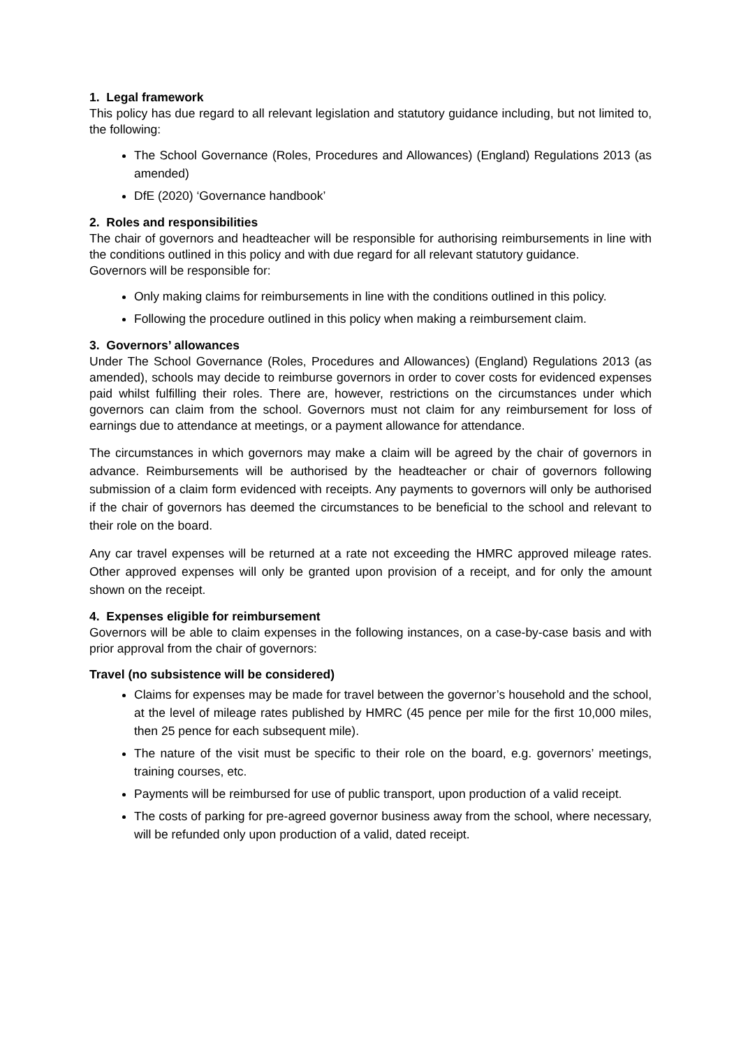1. Legal framework
This policy has due regard to all relevant legislation and statutory guidance including, but not limited to, the following:
The School Governance (Roles, Procedures and Allowances) (England) Regulations 2013 (as amended)
DfE (2020) ‘Governance handbook’
2. Roles and responsibilities
The chair of governors and headteacher will be responsible for authorising reimbursements in line with the conditions outlined in this policy and with due regard for all relevant statutory guidance.
Governors will be responsible for:
Only making claims for reimbursements in line with the conditions outlined in this policy.
Following the procedure outlined in this policy when making a reimbursement claim.
3. Governors’ allowances
Under The School Governance (Roles, Procedures and Allowances) (England) Regulations 2013 (as amended), schools may decide to reimburse governors in order to cover costs for evidenced expenses paid whilst fulfilling their roles. There are, however, restrictions on the circumstances under which governors can claim from the school. Governors must not claim for any reimbursement for loss of earnings due to attendance at meetings, or a payment allowance for attendance.
The circumstances in which governors may make a claim will be agreed by the chair of governors in advance. Reimbursements will be authorised by the headteacher or chair of governors following submission of a claim form evidenced with receipts. Any payments to governors will only be authorised if the chair of governors has deemed the circumstances to be beneficial to the school and relevant to their role on the board.
Any car travel expenses will be returned at a rate not exceeding the HMRC approved mileage rates. Other approved expenses will only be granted upon provision of a receipt, and for only the amount shown on the receipt.
4. Expenses eligible for reimbursement
Governors will be able to claim expenses in the following instances, on a case-by-case basis and with prior approval from the chair of governors:
Travel (no subsistence will be considered)
Claims for expenses may be made for travel between the governor’s household and the school, at the level of mileage rates published by HMRC (45 pence per mile for the first 10,000 miles, then 25 pence for each subsequent mile).
The nature of the visit must be specific to their role on the board, e.g. governors’ meetings, training courses, etc.
Payments will be reimbursed for use of public transport, upon production of a valid receipt.
The costs of parking for pre-agreed governor business away from the school, where necessary, will be refunded only upon production of a valid, dated receipt.